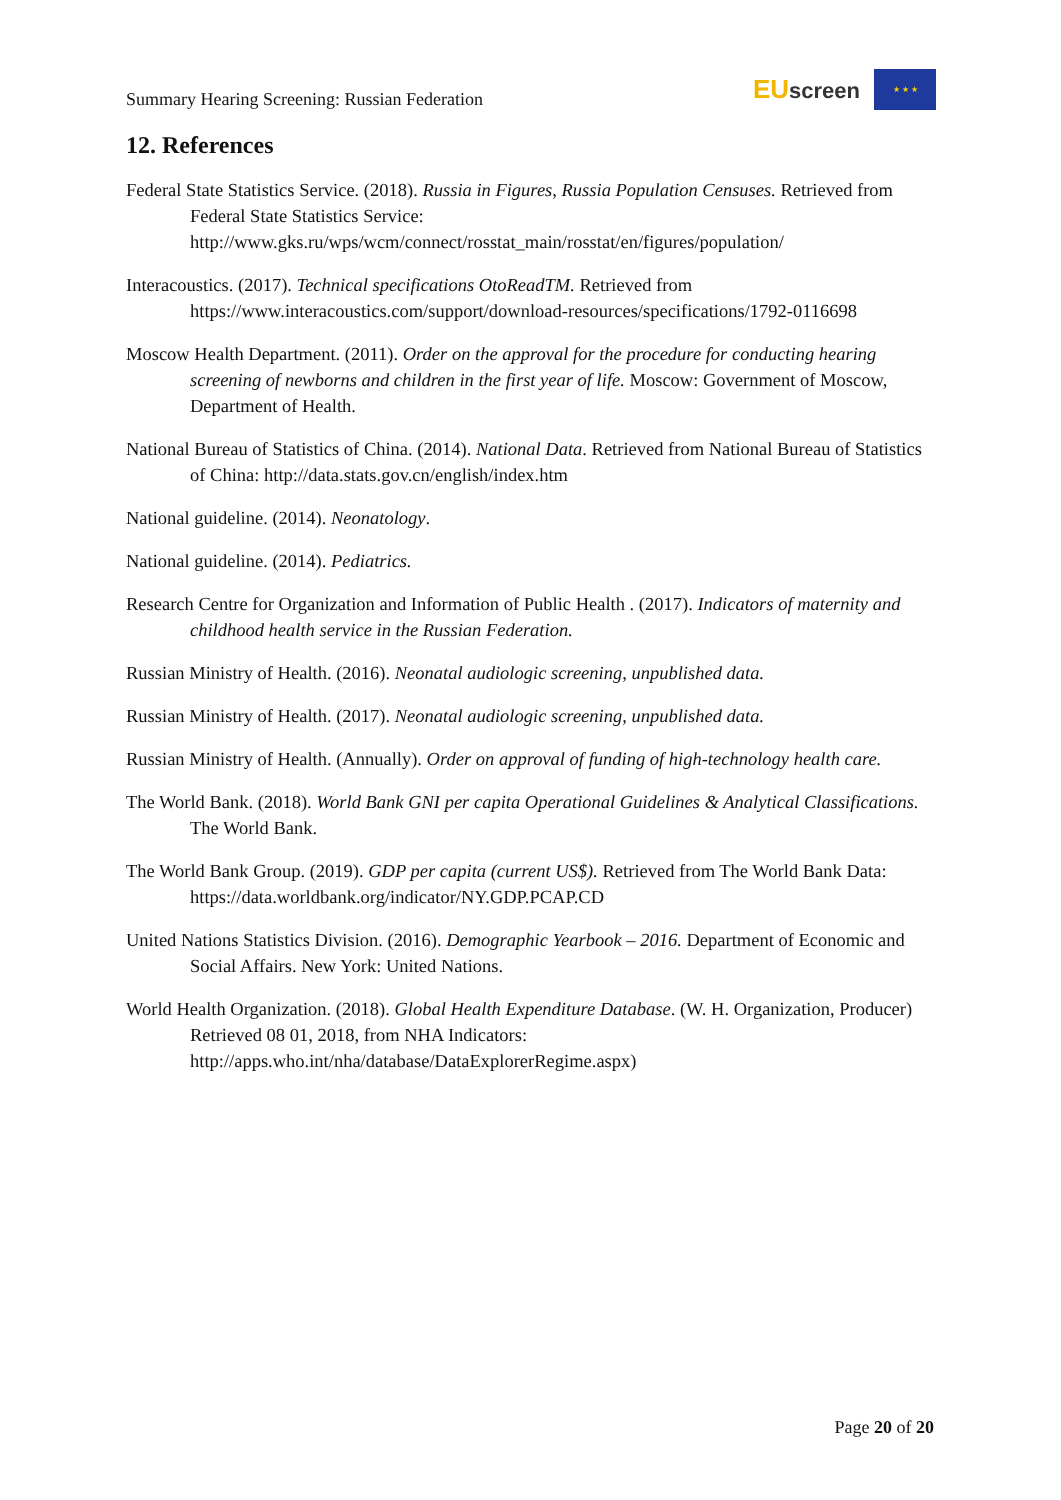Summary Hearing Screening: Russian Federation
EUscreen
★ ★ ★
12. References
Federal State Statistics Service. (2018). Russia in Figures, Russia Population Censuses. Retrieved from Federal State Statistics Service: http://www.gks.ru/wps/wcm/connect/rosstat_main/rosstat/en/figures/population/
Interacoustics. (2017). Technical specifications OtoReadTM. Retrieved from https://www.interacoustics.com/support/download-resources/specifications/1792-0116698
Moscow Health Department. (2011). Order on the approval for the procedure for conducting hearing screening of newborns and children in the first year of life. Moscow: Government of Moscow, Department of Health.
National Bureau of Statistics of China. (2014). National Data. Retrieved from National Bureau of Statistics of China: http://data.stats.gov.cn/english/index.htm
National guideline. (2014). Neonatology.
National guideline. (2014). Pediatrics.
Research Centre for Organization and Information of Public Health . (2017). Indicators of maternity and childhood health service in the Russian Federation.
Russian Ministry of Health. (2016). Neonatal audiologic screening, unpublished data.
Russian Ministry of Health. (2017). Neonatal audiologic screening, unpublished data.
Russian Ministry of Health. (Annually). Order on approval of funding of high-technology health care.
The World Bank. (2018). World Bank GNI per capita Operational Guidelines & Analytical Classifications. The World Bank.
The World Bank Group. (2019). GDP per capita (current US$). Retrieved from The World Bank Data: https://data.worldbank.org/indicator/NY.GDP.PCAP.CD
United Nations Statistics Division. (2016). Demographic Yearbook – 2016. Department of Economic and Social Affairs. New York: United Nations.
World Health Organization. (2018). Global Health Expenditure Database. (W. H. Organization, Producer) Retrieved 08 01, 2018, from NHA Indicators: http://apps.who.int/nha/database/DataExplorerRegime.aspx)
Page 20 of 20